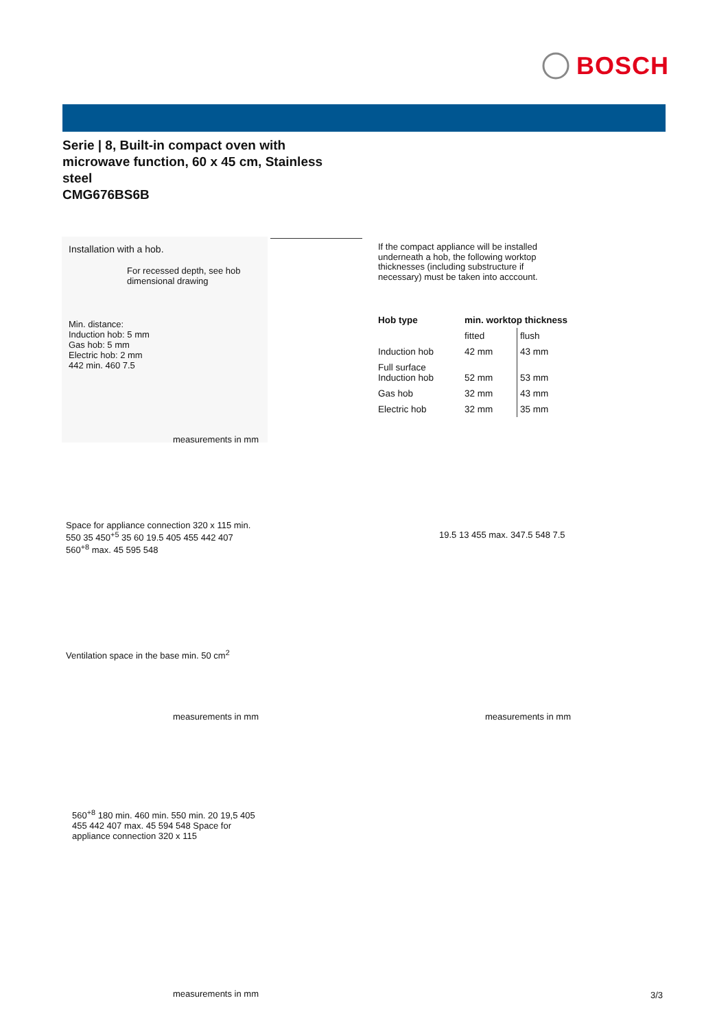BOSCH
Serie | 8, Built-in compact oven with microwave function, 60 x 45 cm, Stainless steel
CMG676BS6B
Installation with a hob.
For recessed depth, see hob dimensional drawing
Min. distance:
Induction hob: 5 mm
Gas hob: 5 mm
Electric hob: 2 mm
442 min. 460 7.5
measurements in mm
If the compact appliance will be installed underneath a hob, the following worktop thicknesses (including substructure if necessary) must be taken into acccount.
| Hob type | min. worktop thickness | |
| --- | --- | --- |
| | fitted | flush |
| Induction hob | 42 mm | 43 mm |
| Full surface Induction hob | 52 mm | 53 mm |
| Gas hob | 32 mm | 43 mm |
| Electric hob | 32 mm | 35 mm |
Space for appliance connection 320 x 115 min. 550 35 450<sup>+5</sup> 35 60 19.5 405 455 442 407 560<sup>+8</sup> max. 45 595 548
Ventilation space in the base min. 50 cm<sup>2</sup>
measurements in mm
19.5 13 455 max. 347.5 548 7.5
measurements in mm
560<sup>+8</sup> 180 min. 460 min. 550 min. 20 19,5 405 455 442 407 max. 45 594 548 Space for appliance connection 320 x 115
measurements in mm 3/3